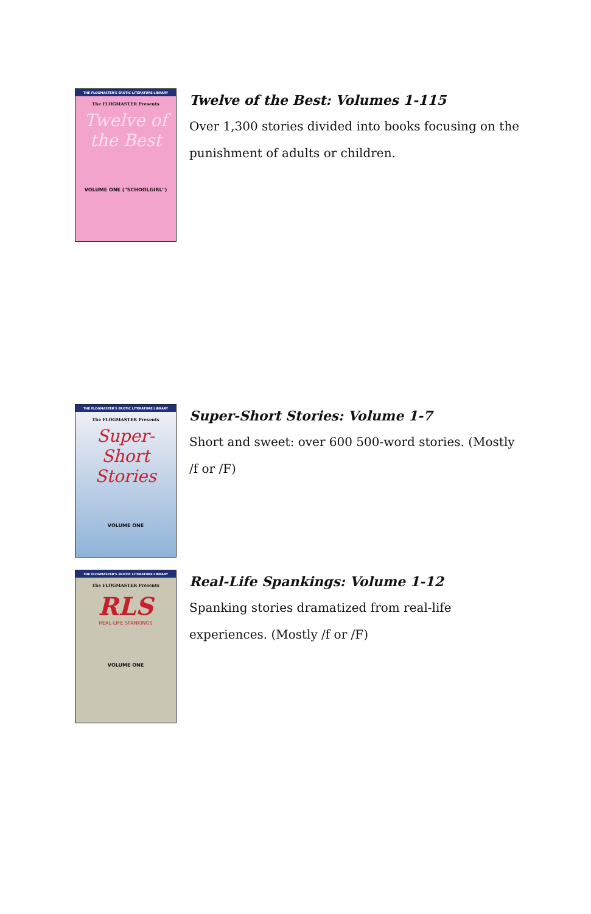THE FLOGMASTER'S EROTIC LITERATURE LIBRARY
The FLOGMASTER Presents
Twelve of the Best
VOLUME ONE ("SCHOOLGIRL")
Twelve of the Best: Volumes 1-115
Over 1,300 stories divided into books focusing on the punishment of adults or children.
THE FLOGMASTER'S EROTIC LITERATURE LIBRARY
The FLOGMASTER Presents
Super-Short Stories
VOLUME ONE
Super-Short Stories: Volume 1-7
Short and sweet: over 600 500-word stories. (Mostly /f or /F)
THE FLOGMASTER'S EROTIC LITERATURE LIBRARY
The FLOGMASTER Presents
RLS
REAL-LIFE SPANKINGS
VOLUME ONE
Real-Life Spankings: Volume 1-12
Spanking stories dramatized from real-life experiences. (Mostly /f or /F)